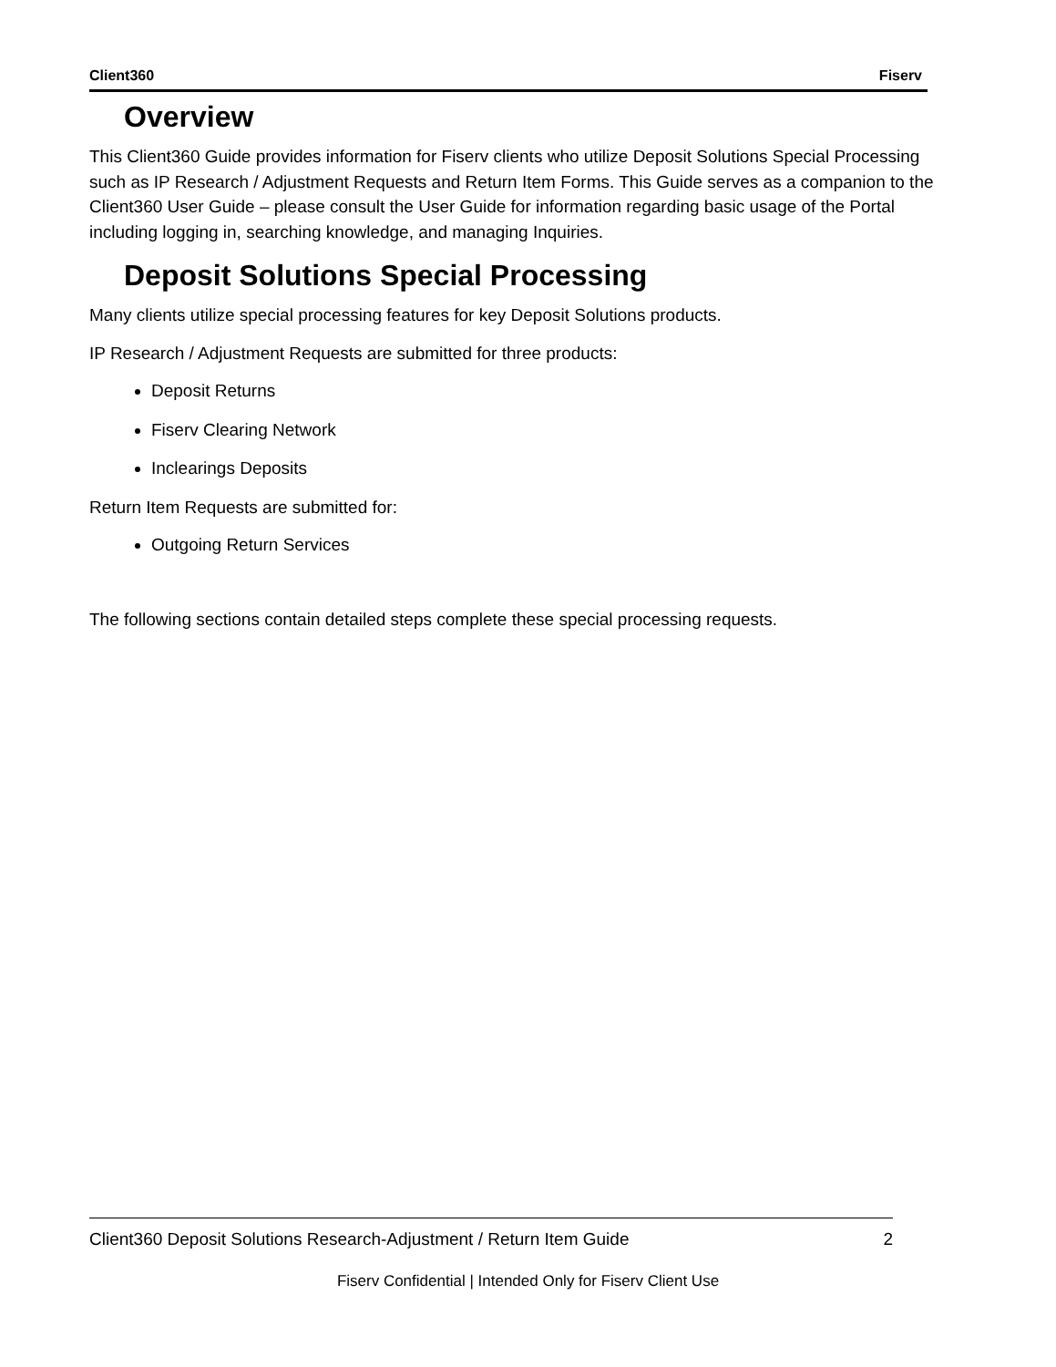Client360 Fiserv
Overview
This Client360 Guide provides information for Fiserv clients who utilize Deposit Solutions Special Processing such as IP Research / Adjustment Requests and Return Item Forms. This Guide serves as a companion to the Client360 User Guide – please consult the User Guide for information regarding basic usage of the Portal including logging in, searching knowledge, and managing Inquiries.
Deposit Solutions Special Processing
Many clients utilize special processing features for key Deposit Solutions products.
IP Research / Adjustment Requests are submitted for three products:
Deposit Returns
Fiserv Clearing Network
Inclearings Deposits
Return Item Requests are submitted for:
Outgoing Return Services
The following sections contain detailed steps complete these special processing requests.
Client360 Deposit Solutions Research-Adjustment / Return Item Guide 2
Fiserv Confidential | Intended Only for Fiserv Client Use